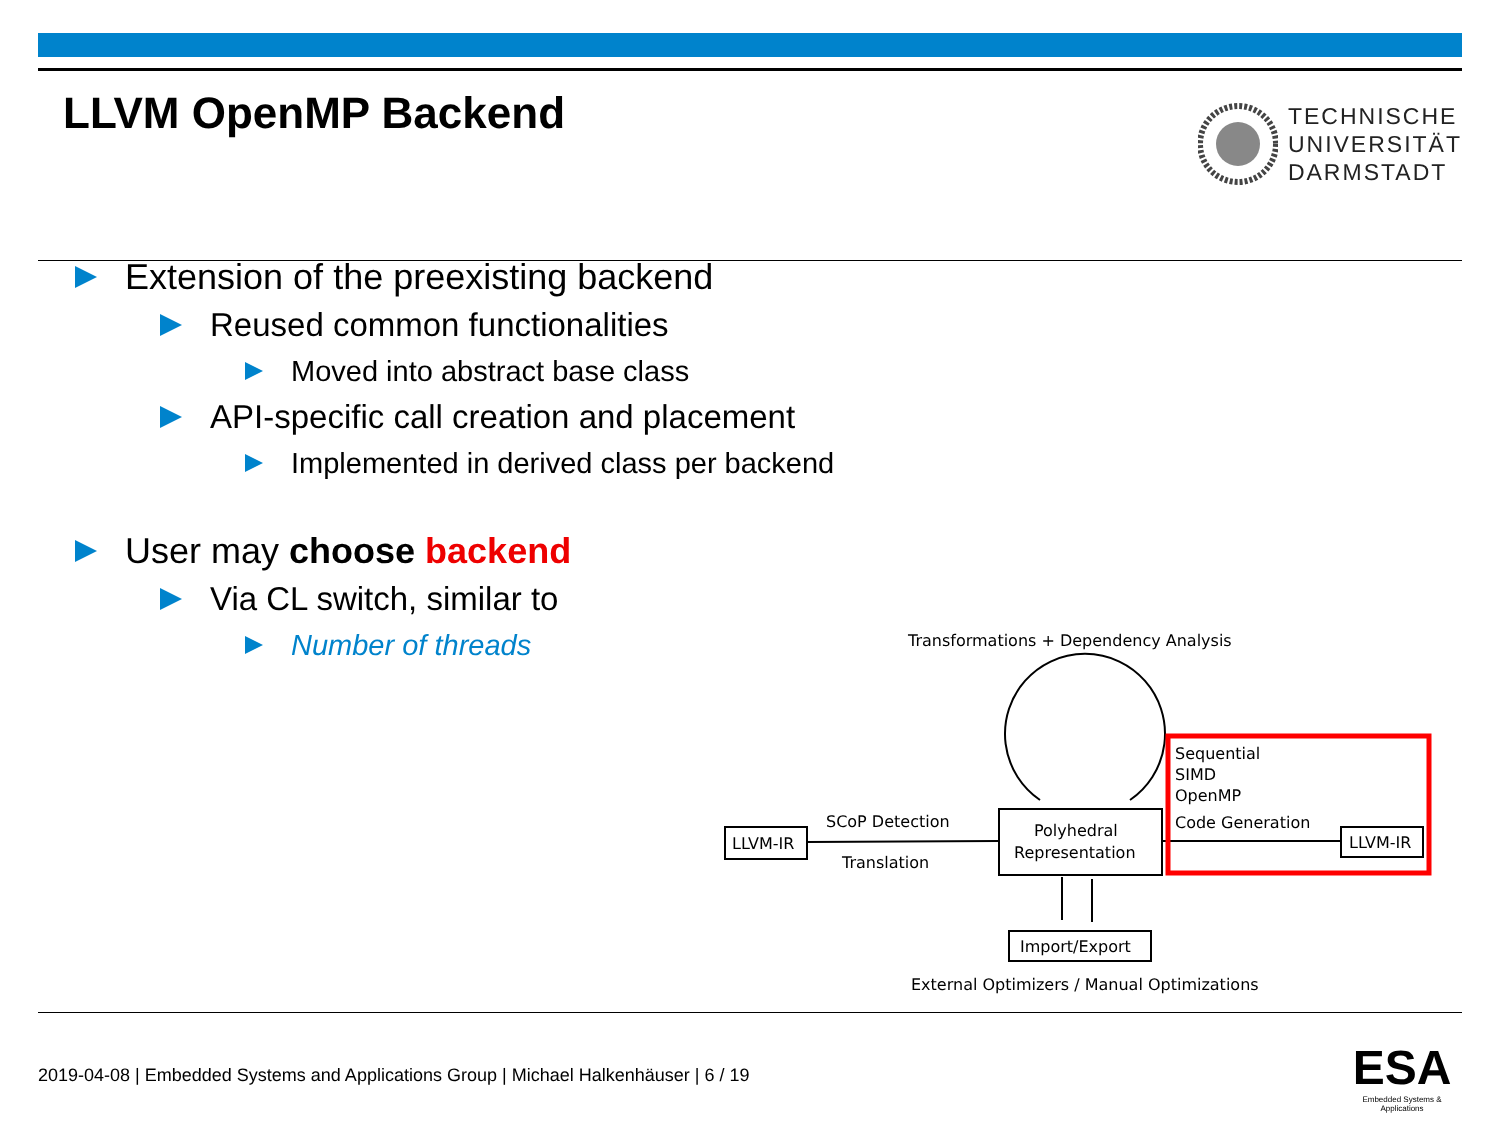LLVM OpenMP Backend
TECHNISCHE
UNIVERSITÄT
DARMSTADT
Extension of the preexisting backend
Reused common functionalities
Moved into abstract base class
API-specific call creation and placement
Implemented in derived class per backend
User may choose backend
Via CL switch, similar to
Number of threads
Transformations + Dependency Analysis
LLVM-IR
SCoP Detection
Translation
Polyhedral
Representation
Sequential
SIMD
OpenMP
Code Generation
LLVM-IR
Import/Export
External Optimizers / Manual Optimizations
2019-04-08 | Embedded Systems and Applications Group | Michael Halkenhäuser | 6 / 19
ESA
Embedded Systems & Applications